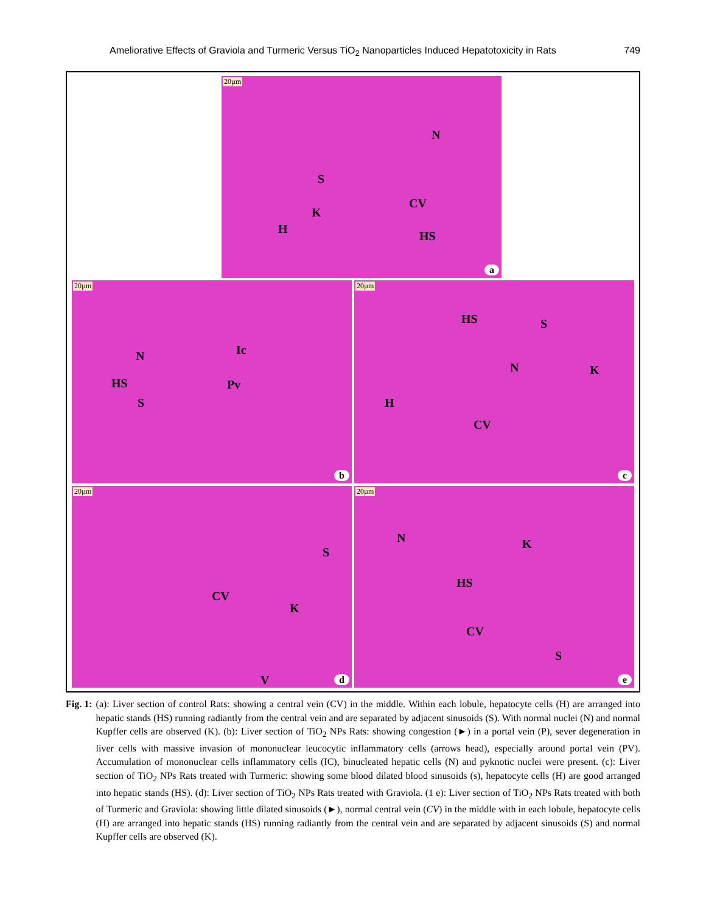Ameliorative Effects of Graviola and Turmeric Versus TiO<sub>2</sub> Nanoparticles Induced Hepatotoxicity in Rats 749
20µm
N
S
K
H
CV
HS
a
20µm
N Ic
HS Pv
S
b
20µm
HS S
N K
H
CV
c
20µm
S
CV
K
V d
20µm
N K
HS
CV
S
e
Fig. 1: (a): Liver section of control Rats: showing a central vein (CV) in the middle. Within each lobule, hepatocyte cells (H) are arranged into hepatic stands (HS) running radiantly from the central vein and are separated by adjacent sinusoids (S). With normal nuclei (N) and normal Kupffer cells are observed (K). (b): Liver section of TiO<sub>2</sub> NPs Rats: showing congestion (►) in a portal vein (P), sever degeneration in liver cells with massive invasion of mononuclear leucocytic inflammatory cells (arrows head), especially around portal vein (PV). Accumulation of mononuclear cells inflammatory cells (IC), binucleated hepatic cells (N) and pyknotic nuclei were present. (c): Liver section of TiO<sub>2</sub> NPs Rats treated with Turmeric: showing some blood dilated blood sinusoids (s), hepatocyte cells (H) are good arranged into hepatic stands (HS). (d): Liver section of TiO<sub>2</sub> NPs Rats treated with Graviola. (1 e): Liver section of TiO<sub>2</sub> NPs Rats treated with both of Turmeric and Graviola: showing little dilated sinusoids (►), normal central vein (CV) in the middle with in each lobule, hepatocyte cells (H) are arranged into hepatic stands (HS) running radiantly from the central vein and are separated by adjacent sinusoids (S) and normal Kupffer cells are observed (K).